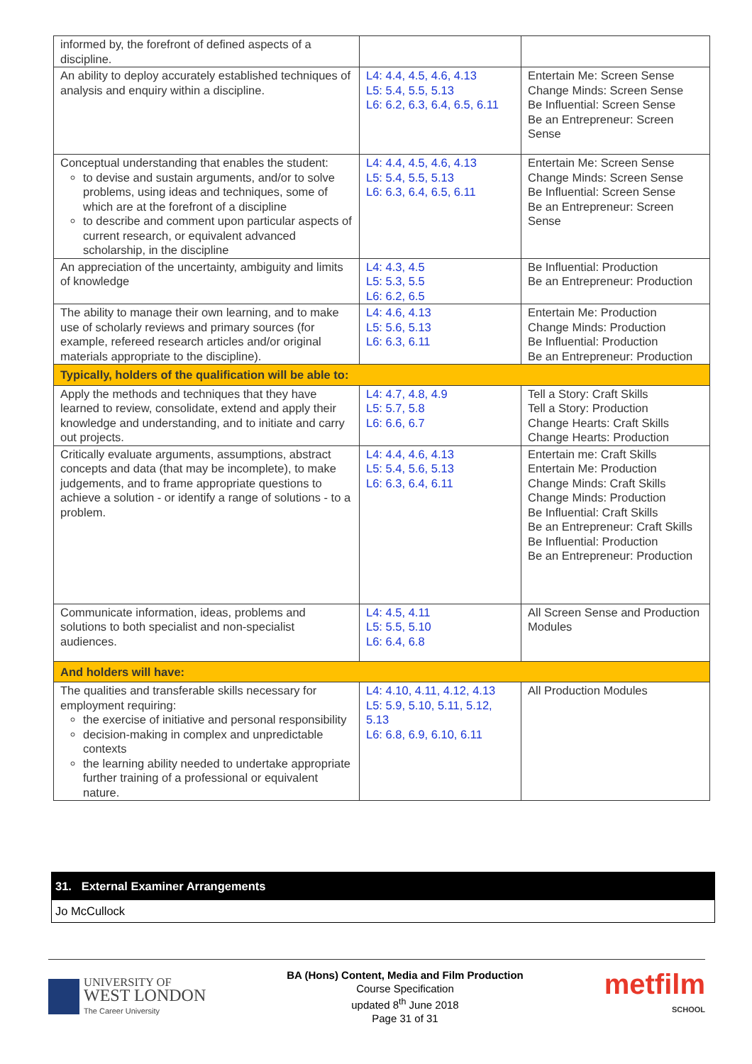| informed by, the forefront of defined aspects of a discipline. | | |
| An ability to deploy accurately established techniques of analysis and enquiry within a discipline. | L4: 4.4, 4.5, 4.6, 4.13 L5: 5.4, 5.5, 5.13 L6: 6.2, 6.3, 6.4, 6.5, 6.11 | Entertain Me: Screen Sense Change Minds: Screen Sense Be Influential: Screen Sense Be an Entrepreneur: Screen Sense |
| Conceptual understanding that enables the student: to devise and sustain arguments, and/or to solve problems, using ideas and techniques, some of which are at the forefront of a discipline to describe and comment upon particular aspects of current research, or equivalent advanced scholarship, in the discipline | L4: 4.4, 4.5, 4.6, 4.13 L5: 5.4, 5.5, 5.13 L6: 6.3, 6.4, 6.5, 6.11 | Entertain Me: Screen Sense Change Minds: Screen Sense Be Influential: Screen Sense Be an Entrepreneur: Screen Sense |
| An appreciation of the uncertainty, ambiguity and limits of knowledge | L4: 4.3, 4.5 L5: 5.3, 5.5 L6: 6.2, 6.5 | Be Influential: Production Be an Entrepreneur: Production |
| The ability to manage their own learning, and to make use of scholarly reviews and primary sources (for example, refereed research articles and/or original materials appropriate to the discipline). | L4: 4.6, 4.13 L5: 5.6, 5.13 L6: 6.3, 6.11 | Entertain Me: Production Change Minds: Production Be Influential: Production Be an Entrepreneur: Production |
| Typically, holders of the qualification will be able to: | | |
| Apply the methods and techniques that they have learned to review, consolidate, extend and apply their knowledge and understanding, and to initiate and carry out projects. | L4: 4.7, 4.8, 4.9 L5: 5.7, 5.8 L6: 6.6, 6.7 | Tell a Story: Craft Skills Tell a Story: Production Change Hearts: Craft Skills Change Hearts: Production |
| Critically evaluate arguments, assumptions, abstract concepts and data (that may be incomplete), to make judgements, and to frame appropriate questions to achieve a solution - or identify a range of solutions - to a problem. | L4: 4.4, 4.6, 4.13 L5: 5.4, 5.6, 5.13 L6: 6.3, 6.4, 6.11 | Entertain me: Craft Skills Entertain Me: Production Change Minds: Craft Skills Change Minds: Production Be Influential: Craft Skills Be an Entrepreneur: Craft Skills Be Influential: Production Be an Entrepreneur: Production |
| Communicate information, ideas, problems and solutions to both specialist and non-specialist audiences. | L4: 4.5, 4.11 L5: 5.5, 5.10 L6: 6.4, 6.8 | All Screen Sense and Production Modules |
| And holders will have: | | |
| The qualities and transferable skills necessary for employment requiring: the exercise of initiative and personal responsibility decision-making in complex and unpredictable contexts the learning ability needed to undertake appropriate further training of a professional or equivalent nature. | L4: 4.10, 4.11, 4.12, 4.13 L5: 5.9, 5.10, 5.11, 5.12, 5.13 L6: 6.8, 6.9, 6.10, 6.11 | All Production Modules |
31. External Examiner Arrangements
Jo McCullock
UNIVERSITY OF
WEST LONDON
The Career University
BA (Hons) Content, Media and Film Production
Course Specification
updated 8<sup>th</sup> June 2018
Page 31 of 31
metfilm
SCHOOL